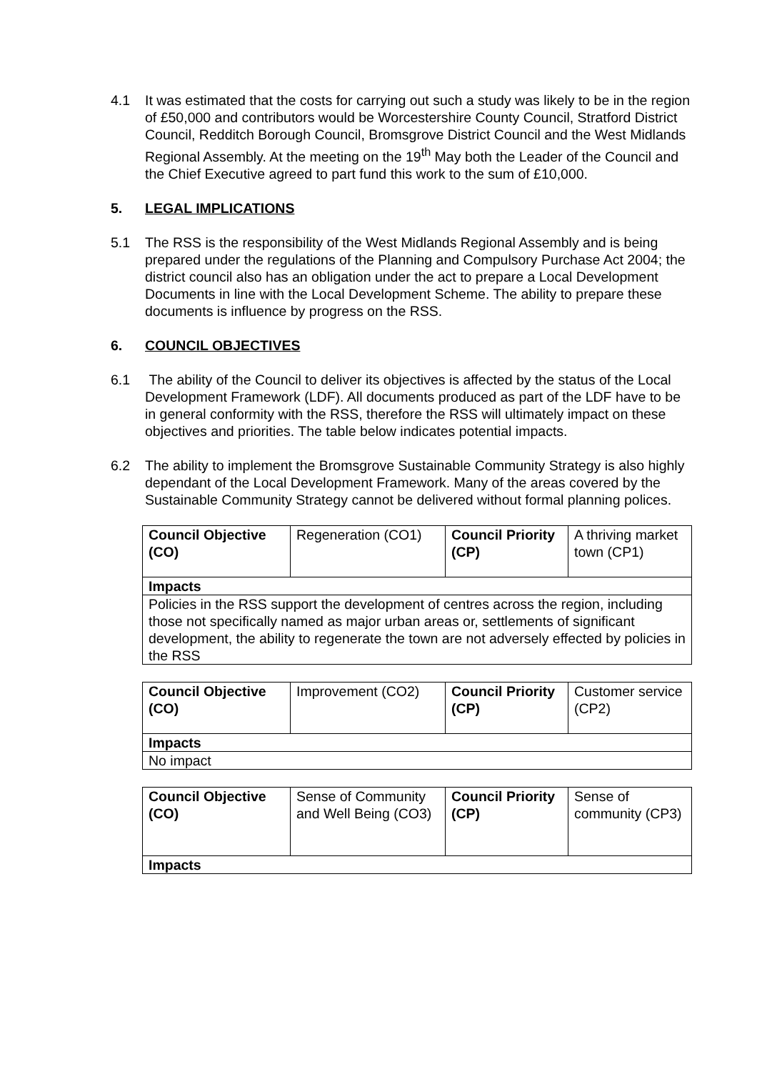4.1 It was estimated that the costs for carrying out such a study was likely to be in the region of £50,000 and contributors would be Worcestershire County Council, Stratford District Council, Redditch Borough Council, Bromsgrove District Council and the West Midlands Regional Assembly. At the meeting on the 19<sup>th</sup> May both the Leader of the Council and the Chief Executive agreed to part fund this work to the sum of £10,000.
5. LEGAL IMPLICATIONS
5.1 The RSS is the responsibility of the West Midlands Regional Assembly and is being prepared under the regulations of the Planning and Compulsory Purchase Act 2004; the district council also has an obligation under the act to prepare a Local Development Documents in line with the Local Development Scheme. The ability to prepare these documents is influence by progress on the RSS.
6. COUNCIL OBJECTIVES
6.1 The ability of the Council to deliver its objectives is affected by the status of the Local Development Framework (LDF). All documents produced as part of the LDF have to be in general conformity with the RSS, therefore the RSS will ultimately impact on these objectives and priorities. The table below indicates potential impacts.
6.2 The ability to implement the Bromsgrove Sustainable Community Strategy is also highly dependant of the Local Development Framework. Many of the areas covered by the Sustainable Community Strategy cannot be delivered without formal planning polices.
| Council Objective (CO) | Regeneration (CO1) | Council Priority (CP) | A thriving market town (CP1) |
| Impacts | | | |
| Policies in the RSS support the development of centres across the region, including those not specifically named as major urban areas or, settlements of significant development, the ability to regenerate the town are not adversely effected by policies in the RSS | | | |
| Council Objective (CO) | Improvement (CO2) | Council Priority (CP) | Customer service (CP2) |
| Impacts | | | |
| No impact | | | |
| Council Objective (CO) | Sense of Community and Well Being (CO3) | Council Priority (CP) | Sense of community (CP3) |
| Impacts | | | |